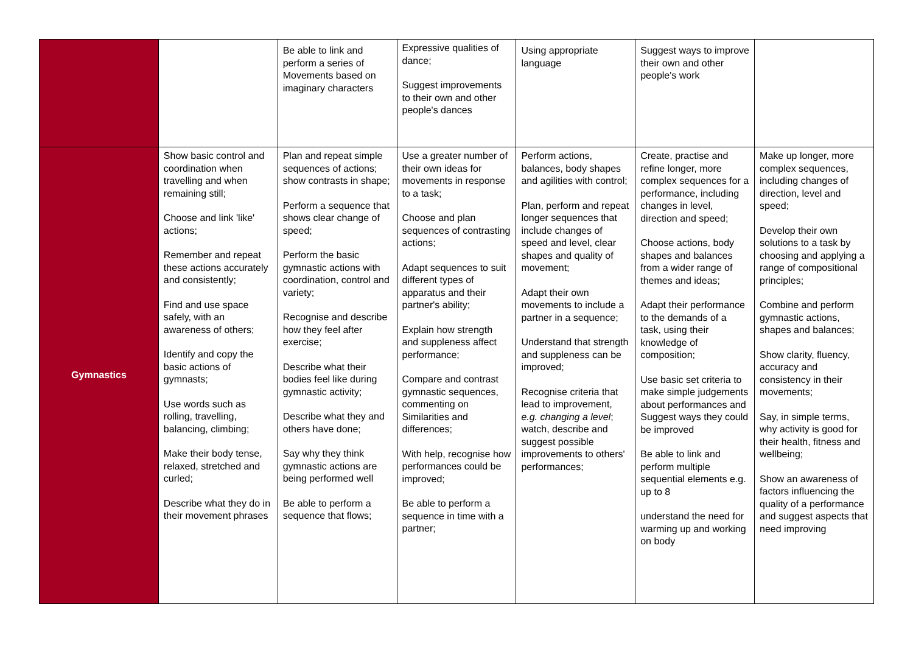| | | Be able to link and perform a series of Movements based on imaginary characters | Expressive qualities of dance; Suggest improvements to their own and other people's dances | Using appropriate language | Suggest ways to improve their own and other people's work | |
| Gymnastics | Show basic control and coordination when travelling and when remaining still; Choose and link 'like' actions; Remember and repeat these actions accurately and consistently; Find and use space safely, with an awareness of others; Identify and copy the basic actions of gymnasts; Use words such as rolling, travelling, balancing, climbing; Make their body tense, relaxed, stretched and curled; Describe what they do in their movement phrases | Plan and repeat simple sequences of actions; show contrasts in shape; Perform a sequence that shows clear change of speed; Perform the basic gymnastic actions with coordination, control and variety; Recognise and describe how they feel after exercise; Describe what their bodies feel like during gymnastic activity; Describe what they and others have done; Say why they think gymnastic actions are being performed well Be able to perform a sequence that flows; | Use a greater number of their own ideas for movements in response to a task; Choose and plan sequences of contrasting actions; Adapt sequences to suit different types of apparatus and their partner's ability; Explain how strength and suppleness affect performance; Compare and contrast gymnastic sequences, commenting on Similarities and differences; With help, recognise how performances could be improved; Be able to perform a sequence in time with a partner; | Perform actions, balances, body shapes and agilities with control; Plan, perform and repeat longer sequences that include changes of speed and level, clear shapes and quality of movement; Adapt their own movements to include a partner in a sequence; Understand that strength and suppleness can be improved; Recognise criteria that lead to improvement, e.g. changing a level ; watch, describe and suggest possible improvements to others' performances; | Create, practise and refine longer, more complex sequences for a performance, including changes in level, direction and speed; Choose actions, body shapes and balances from a wider range of themes and ideas; Adapt their performance to the demands of a task, using their knowledge of composition; Use basic set criteria to make simple judgements about performances and Suggest ways they could be improved Be able to link and perform multiple sequential elements e.g. up to 8 understand the need for warming up and working on body | Make up longer, more complex sequences, including changes of direction, level and speed; Develop their own solutions to a task by choosing and applying a range of compositional principles; Combine and perform gymnastic actions, shapes and balances; Show clarity, fluency, accuracy and consistency in their movements; Say, in simple terms, why activity is good for their health, fitness and wellbeing; Show an awareness of factors influencing the quality of a performance and suggest aspects that need improving |